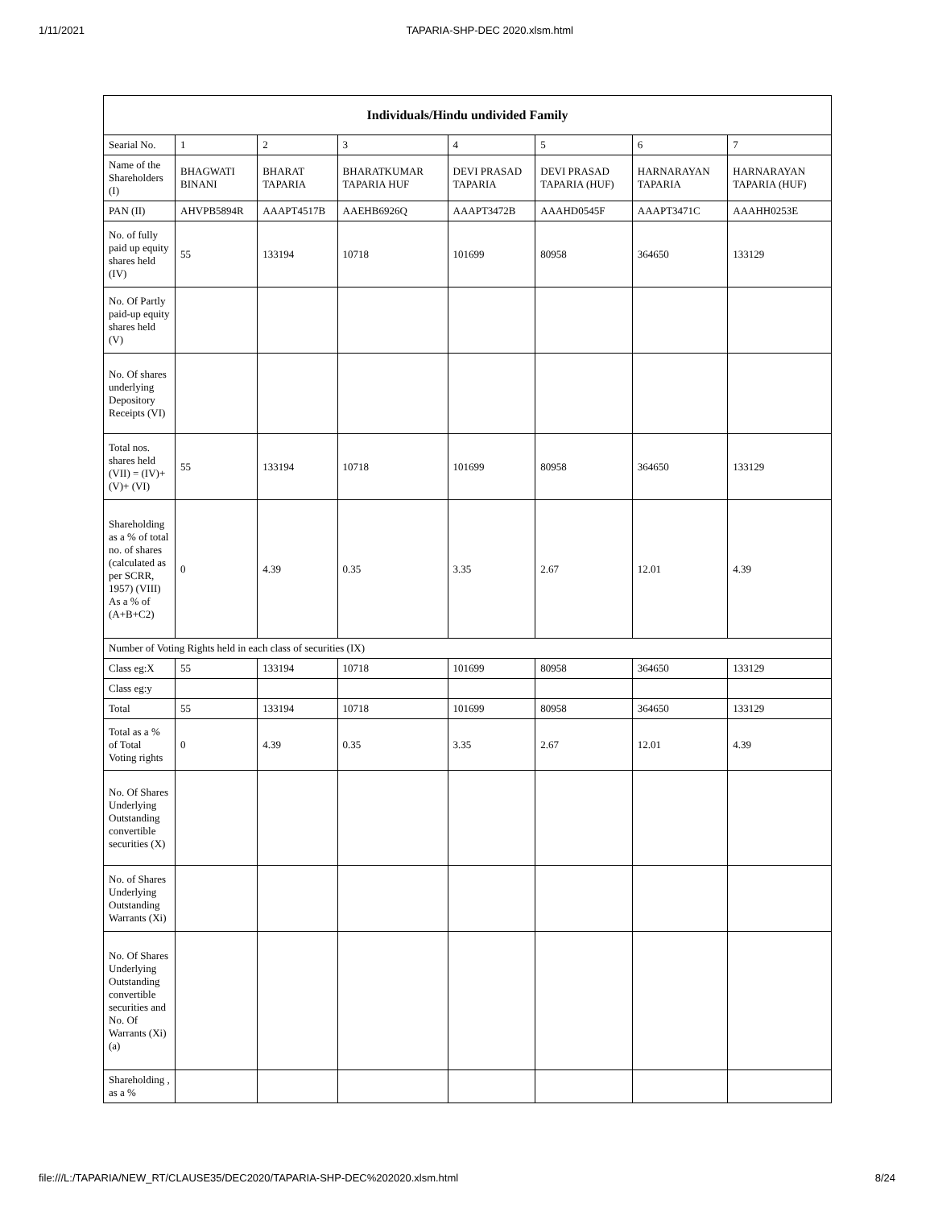1/11/2021 TAPARIA-SHP-DEC 2020.xlsm.html
| Individuals/Hindu undivided Family | | | | | | | |
| --- | --- | --- | --- | --- | --- | --- | --- |
| Searial No. | 1 | 2 | 3 | 4 | 5 | 6 | 7 |
| Name of the Shareholders (I) | BHAGWATI BINANI | BHARAT TAPARIA | BHARATKUMAR TAPARIA HUF | DEVI PRASAD TAPARIA | DEVI PRASAD TAPARIA (HUF) | HARNARAYAN TAPARIA | HARNARAYAN TAPARIA (HUF) |
| PAN (II) | AHVPB5894R | AAAPT4517B | AAEHB6926Q | AAAPT3472B | AAAHD0545F | AAAPT3471C | AAAHH0253E |
| No. of fully paid up equity shares held (IV) | 55 | 133194 | 10718 | 101699 | 80958 | 364650 | 133129 |
| No. Of Partly paid-up equity shares held (V) | | | | | | | |
| No. Of shares underlying Depository Receipts (VI) | | | | | | | |
| Total nos. shares held (VII) = (IV)+ (V)+ (VI) | 55 | 133194 | 10718 | 101699 | 80958 | 364650 | 133129 |
| Shareholding as a % of total no. of shares (calculated as per SCRR, 1957) (VIII) As a % of (A+B+C2) | 0 | 4.39 | 0.35 | 3.35 | 2.67 | 12.01 | 4.39 |
| Number of Voting Rights held in each class of securities (IX) | | | | | | | |
| Class eg:X | 55 | 133194 | 10718 | 101699 | 80958 | 364650 | 133129 |
| Class eg:y | | | | | | | |
| Total | 55 | 133194 | 10718 | 101699 | 80958 | 364650 | 133129 |
| Total as a % of Total Voting rights | 0 | 4.39 | 0.35 | 3.35 | 2.67 | 12.01 | 4.39 |
| No. Of Shares Underlying Outstanding convertible securities (X) | | | | | | | |
| No. of Shares Underlying Outstanding Warrants (Xi) | | | | | | | |
| No. Of Shares Underlying Outstanding convertible securities and No. Of Warrants (Xi) (a) | | | | | | | |
| Shareholding , as a % | | | | | | | |
file:///L:/TAPARIA/NEW_RT/CLAUSE35/DEC2020/TAPARIA-SHP-DEC%202020.xlsm.html 8/24